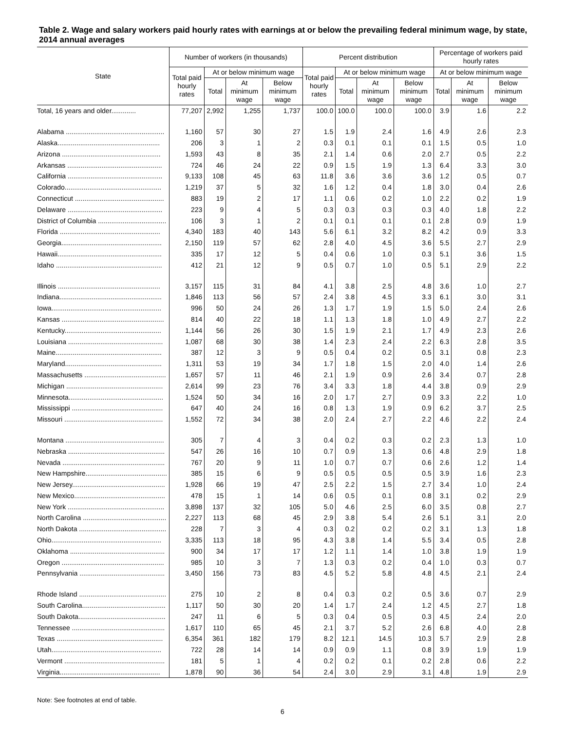Table 2. Wage and salary workers paid hourly rates with earnings at or below the prevailing federal minimum wage, by state, 2014 annual averages
| State | Number of workers (in thousands) | | | | Percent distribution | | | | Percentage of workers paid hourly rates | | |
| --- | --- | --- | --- | --- | --- | --- | --- | --- | --- | --- | --- |
| | Total paid hourly rates | At or below minimum wage | | | Total paid hourly rates | At or below minimum wage | | | At or below minimum wage | | |
| | | Total | At minimum wage | Below minimum wage | | Total | At minimum wage | Below minimum wage | Total | At minimum wage | Below minimum wage |
| Total, 16 years and older............. | 77,207 | 2,992 | 1,255 | 1,737 | 100.0 | 100.0 | 100.0 | 100.0 | 3.9 | 1.6 | 2.2 |
| Alabama .................................................... | 1,160 | 57 | 30 | 27 | 1.5 | 1.9 | 2.4 | 1.6 | 4.9 | 2.6 | 2.3 |
| Alaska...................................................... | 206 | 3 | 1 | 2 | 0.3 | 0.1 | 0.1 | 0.1 | 1.5 | 0.5 | 1.0 |
| Arizona .................................................... | 1,593 | 43 | 8 | 35 | 2.1 | 1.4 | 0.6 | 2.0 | 2.7 | 0.5 | 2.2 |
| Arkansas .................................................. | 724 | 46 | 24 | 22 | 0.9 | 1.5 | 1.9 | 1.3 | 6.4 | 3.3 | 3.0 |
| California .................................................. | 9,133 | 108 | 45 | 63 | 11.8 | 3.6 | 3.6 | 3.6 | 1.2 | 0.5 | 0.7 |
| Colorado................................................... | 1,219 | 37 | 5 | 32 | 1.6 | 1.2 | 0.4 | 1.8 | 3.0 | 0.4 | 2.6 |
| Connecticut ............................................... | 883 | 19 | 2 | 17 | 1.1 | 0.6 | 0.2 | 1.0 | 2.2 | 0.2 | 1.9 |
| Delaware .................................................. | 223 | 9 | 4 | 5 | 0.3 | 0.3 | 0.3 | 0.3 | 4.0 | 1.8 | 2.2 |
| District of Columbia .................................... | 106 | 3 | 1 | 2 | 0.1 | 0.1 | 0.1 | 0.1 | 2.8 | 0.9 | 1.9 |
| Florida ..................................................... | 4,340 | 183 | 40 | 143 | 5.6 | 6.1 | 3.2 | 8.2 | 4.2 | 0.9 | 3.3 |
| Georgia..................................................... | 2,150 | 119 | 57 | 62 | 2.8 | 4.0 | 4.5 | 3.6 | 5.5 | 2.7 | 2.9 |
| Hawaii....................................................... | 335 | 17 | 12 | 5 | 0.4 | 0.6 | 1.0 | 0.3 | 5.1 | 3.6 | 1.5 |
| Idaho ........................................................ | 412 | 21 | 12 | 9 | 0.5 | 0.7 | 1.0 | 0.5 | 5.1 | 2.9 | 2.2 |
| Illinois ...................................................... | 3,157 | 115 | 31 | 84 | 4.1 | 3.8 | 2.5 | 4.8 | 3.6 | 1.0 | 2.7 |
| Indiana...................................................... | 1,846 | 113 | 56 | 57 | 2.4 | 3.8 | 4.5 | 3.3 | 6.1 | 3.0 | 3.1 |
| Iowa.......................................................... | 996 | 50 | 24 | 26 | 1.3 | 1.7 | 1.9 | 1.5 | 5.0 | 2.4 | 2.6 |
| Kansas ...................................................... | 814 | 40 | 22 | 18 | 1.1 | 1.3 | 1.8 | 1.0 | 4.9 | 2.7 | 2.2 |
| Kentucky................................................... | 1,144 | 56 | 26 | 30 | 1.5 | 1.9 | 2.1 | 1.7 | 4.9 | 2.3 | 2.6 |
| Louisiana .................................................. | 1,087 | 68 | 30 | 38 | 1.4 | 2.3 | 2.4 | 2.2 | 6.3 | 2.8 | 3.5 |
| Maine........................................................ | 387 | 12 | 3 | 9 | 0.5 | 0.4 | 0.2 | 0.5 | 3.1 | 0.8 | 2.3 |
| Maryland................................................... | 1,311 | 53 | 19 | 34 | 1.7 | 1.8 | 1.5 | 2.0 | 4.0 | 1.4 | 2.6 |
| Massachusetts ........................................... | 1,657 | 57 | 11 | 46 | 2.1 | 1.9 | 0.9 | 2.6 | 3.4 | 0.7 | 2.8 |
| Michigan ................................................... | 2,614 | 99 | 23 | 76 | 3.4 | 3.3 | 1.8 | 4.4 | 3.8 | 0.9 | 2.9 |
| Minnesota.................................................. | 1,524 | 50 | 34 | 16 | 2.0 | 1.7 | 2.7 | 0.9 | 3.3 | 2.2 | 1.0 |
| Mississippi ................................................ | 647 | 40 | 24 | 16 | 0.8 | 1.3 | 1.9 | 0.9 | 6.2 | 3.7 | 2.5 |
| Missouri .................................................... | 1,552 | 72 | 34 | 38 | 2.0 | 2.4 | 2.7 | 2.2 | 4.6 | 2.2 | 2.4 |
| Montana .................................................... | 305 | 7 | 4 | 3 | 0.4 | 0.2 | 0.3 | 0.2 | 2.3 | 1.3 | 1.0 |
| Nebraska ................................................... | 547 | 26 | 16 | 10 | 0.7 | 0.9 | 1.3 | 0.6 | 4.8 | 2.9 | 1.8 |
| Nevada ...................................................... | 767 | 20 | 9 | 11 | 1.0 | 0.7 | 0.7 | 0.6 | 2.6 | 1.2 | 1.4 |
| New Hampshire........................................... | 385 | 15 | 6 | 9 | 0.5 | 0.5 | 0.5 | 0.5 | 3.9 | 1.6 | 2.3 |
| New Jersey................................................. | 1,928 | 66 | 19 | 47 | 2.5 | 2.2 | 1.5 | 2.7 | 3.4 | 1.0 | 2.4 |
| New Mexico................................................ | 478 | 15 | 1 | 14 | 0.6 | 0.5 | 0.1 | 0.8 | 3.1 | 0.2 | 2.9 |
| New York ................................................... | 3,898 | 137 | 32 | 105 | 5.0 | 4.6 | 2.5 | 6.0 | 3.5 | 0.8 | 2.7 |
| North Carolina ............................................ | 2,227 | 113 | 68 | 45 | 2.9 | 3.8 | 5.4 | 2.6 | 5.1 | 3.1 | 2.0 |
| North Dakota .............................................. | 228 | 7 | 3 | 4 | 0.3 | 0.2 | 0.2 | 0.2 | 3.1 | 1.3 | 1.8 |
| Ohio.......................................................... | 3,335 | 113 | 18 | 95 | 4.3 | 3.8 | 1.4 | 5.5 | 3.4 | 0.5 | 2.8 |
| Oklahoma .................................................. | 900 | 34 | 17 | 17 | 1.2 | 1.1 | 1.4 | 1.0 | 3.8 | 1.9 | 1.9 |
| Oregon ...................................................... | 985 | 10 | 3 | 7 | 1.3 | 0.3 | 0.2 | 0.4 | 1.0 | 0.3 | 0.7 |
| Pennsylvania ............................................. | 3,450 | 156 | 73 | 83 | 4.5 | 5.2 | 5.8 | 4.8 | 4.5 | 2.1 | 2.4 |
| Rhode Island .............................................. | 275 | 10 | 2 | 8 | 0.4 | 0.3 | 0.2 | 0.5 | 3.6 | 0.7 | 2.9 |
| South Carolina............................................ | 1,117 | 50 | 30 | 20 | 1.4 | 1.7 | 2.4 | 1.2 | 4.5 | 2.7 | 1.8 |
| South Dakota.............................................. | 247 | 11 | 6 | 5 | 0.3 | 0.4 | 0.5 | 0.3 | 4.5 | 2.4 | 2.0 |
| Tennessee ................................................. | 1,617 | 110 | 65 | 45 | 2.1 | 3.7 | 5.2 | 2.6 | 6.8 | 4.0 | 2.8 |
| Texas ........................................................ | 6,354 | 361 | 182 | 179 | 8.2 | 12.1 | 14.5 | 10.3 | 5.7 | 2.9 | 2.8 |
| Utah.......................................................... | 722 | 28 | 14 | 14 | 0.9 | 0.9 | 1.1 | 0.8 | 3.9 | 1.9 | 1.9 |
| Vermont ..................................................... | 181 | 5 | 1 | 4 | 0.2 | 0.2 | 0.1 | 0.2 | 2.8 | 0.6 | 2.2 |
| Virginia..................................................... | 1,878 | 90 | 36 | 54 | 2.4 | 3.0 | 2.9 | 3.1 | 4.8 | 1.9 | 2.9 |
Note: See footnotes at end of table.
6